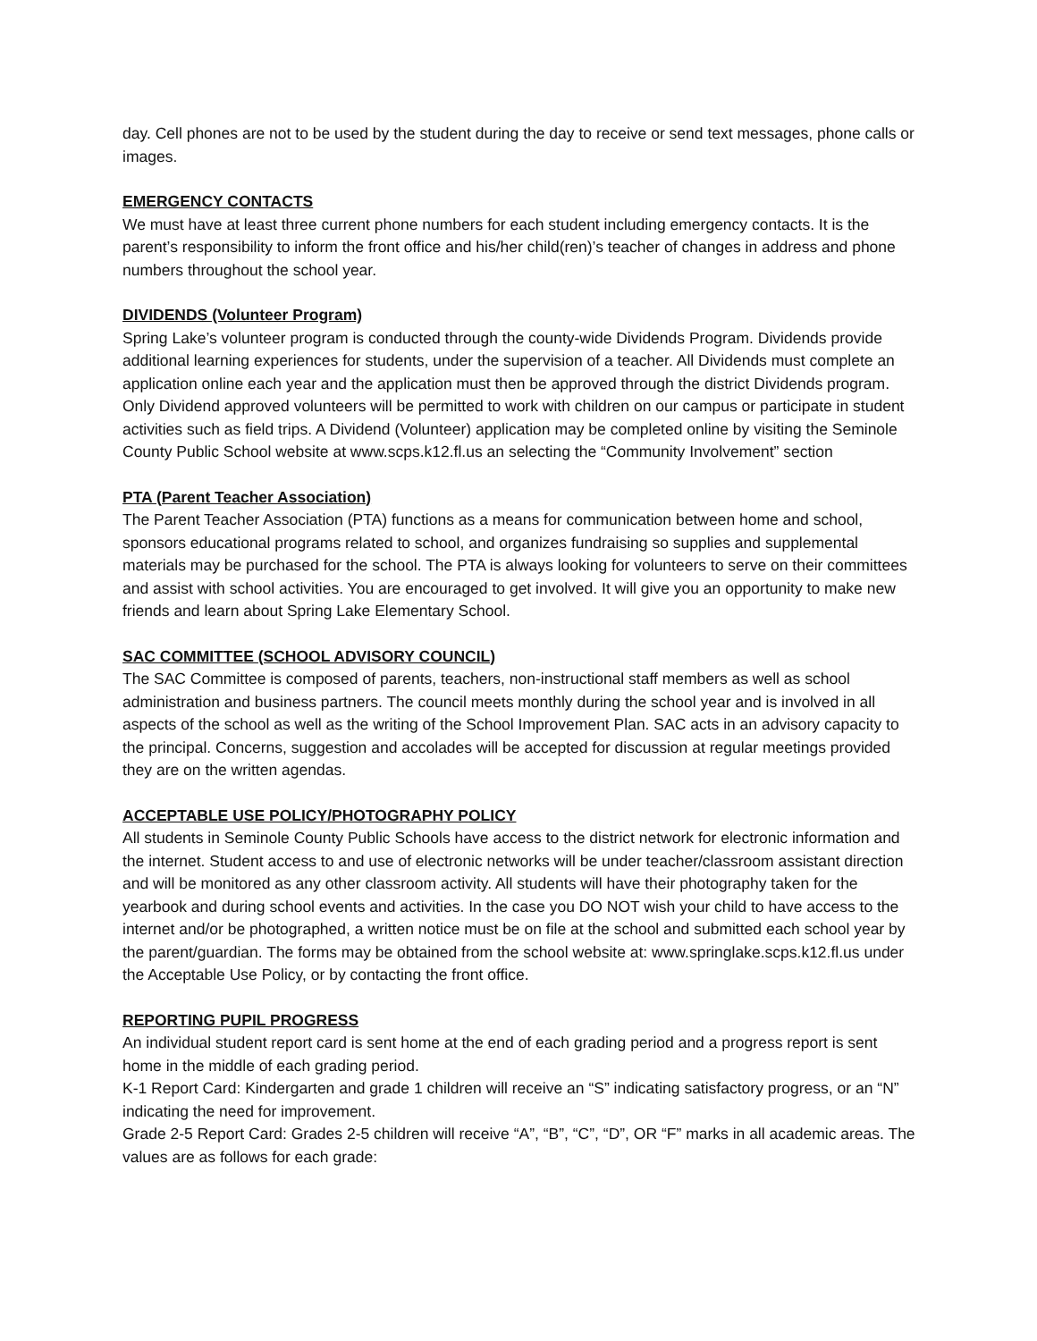day. Cell phones are not to be used by the student during the day to receive or send text messages, phone calls or images.
EMERGENCY CONTACTS
We must have at least three current phone numbers for each student including emergency contacts. It is the parent’s responsibility to inform the front office and his/her child(ren)’s teacher of changes in address and phone numbers throughout the school year.
DIVIDENDS (Volunteer Program)
Spring Lake’s volunteer program is conducted through the county-wide Dividends Program. Dividends provide additional learning experiences for students, under the supervision of a teacher. All Dividends must complete an application online each year and the application must then be approved through the district Dividends program. Only Dividend approved volunteers will be permitted to work with children on our campus or participate in student activities such as field trips. A Dividend (Volunteer) application may be completed online by visiting the Seminole County Public School website at www.scps.k12.fl.us an selecting the “Community Involvement” section
PTA (Parent Teacher Association)
The Parent Teacher Association (PTA) functions as a means for communication between home and school, sponsors educational programs related to school, and organizes fundraising so supplies and supplemental materials may be purchased for the school. The PTA is always looking for volunteers to serve on their committees and assist with school activities. You are encouraged to get involved. It will give you an opportunity to make new friends and learn about Spring Lake Elementary School.
SAC COMMITTEE (SCHOOL ADVISORY COUNCIL)
The SAC Committee is composed of parents, teachers, non-instructional staff members as well as school administration and business partners. The council meets monthly during the school year and is involved in all aspects of the school as well as the writing of the School Improvement Plan. SAC acts in an advisory capacity to the principal. Concerns, suggestion and accolades will be accepted for discussion at regular meetings provided they are on the written agendas.
ACCEPTABLE USE POLICY/PHOTOGRAPHY POLICY
All students in Seminole County Public Schools have access to the district network for electronic information and the internet. Student access to and use of electronic networks will be under teacher/classroom assistant direction and will be monitored as any other classroom activity. All students will have their photography taken for the yearbook and during school events and activities. In the case you DO NOT wish your child to have access to the internet and/or be photographed, a written notice must be on file at the school and submitted each school year by the parent/guardian. The forms may be obtained from the school website at: www.springlake.scps.k12.fl.us under the Acceptable Use Policy, or by contacting the front office.
REPORTING PUPIL PROGRESS
An individual student report card is sent home at the end of each grading period and a progress report is sent home in the middle of each grading period.
K-1 Report Card: Kindergarten and grade 1 children will receive an “S” indicating satisfactory progress, or an “N” indicating the need for improvement.
Grade 2-5 Report Card: Grades 2-5 children will receive “A”, “B”, “C”, “D”, OR “F” marks in all academic areas. The values are as follows for each grade: